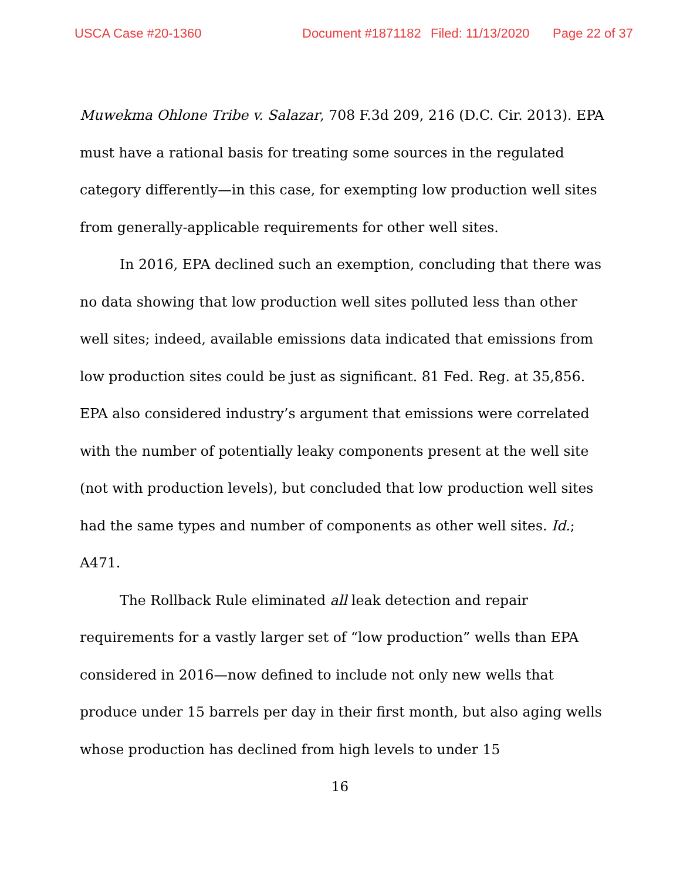USCA Case #20-1360 Document #1871182 Filed: 11/13/2020 Page 22 of 37
Muwekma Ohlone Tribe v. Salazar, 708 F.3d 209, 216 (D.C. Cir. 2013). EPA must have a rational basis for treating some sources in the regulated category differently—in this case, for exempting low production well sites from generally-applicable requirements for other well sites.
In 2016, EPA declined such an exemption, concluding that there was no data showing that low production well sites polluted less than other well sites; indeed, available emissions data indicated that emissions from low production sites could be just as significant. 81 Fed. Reg. at 35,856. EPA also considered industry’s argument that emissions were correlated with the number of potentially leaky components present at the well site (not with production levels), but concluded that low production well sites had the same types and number of components as other well sites. Id.; A471.
The Rollback Rule eliminated all leak detection and repair requirements for a vastly larger set of “low production” wells than EPA considered in 2016—now defined to include not only new wells that produce under 15 barrels per day in their first month, but also aging wells whose production has declined from high levels to under 15
16